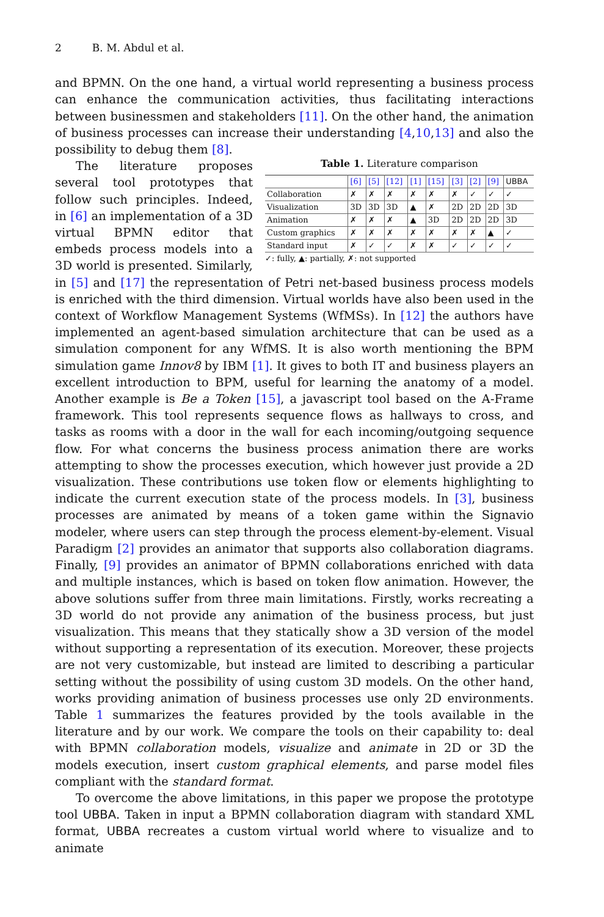2 B. M. Abdul et al.
and BPMN. On the one hand, a virtual world representing a business process can enhance the communication activities, thus facilitating interactions between businessmen and stakeholders [11]. On the other hand, the animation of business processes can increase their understanding [4,10,13] and also the possibility to debug them [8].
Table 1. Literature comparison
| | [6] | [5] | [12] | [1] | [15] | [3] | [2] | [9] | UBBA |
| --- | --- | --- | --- | --- | --- | --- | --- | --- | --- |
| Collaboration | ✗ | ✗ | ✗ | ✗ | ✗ | ✗ | ✓ | ✓ | ✓ |
| Visualization | 3D | 3D | 3D | ▲ | ✗ | 2D | 2D | 2D | 3D |
| Animation | ✗ | ✗ | ✗ | ▲ | 3D | 2D | 2D | 2D | 3D |
| Custom graphics | ✗ | ✗ | ✗ | ✗ | ✗ | ✗ | ✗ | ▲ | ✓ |
| Standard input | ✗ | ✓ | ✓ | ✗ | ✗ | ✓ | ✓ | ✓ | ✓ |
✓: fully, ▲: partially, ✗: not supported
The literature proposes several tool prototypes that follow such principles. Indeed, in [6] an implementation of a 3D virtual BPMN editor that embeds process models into a 3D world is presented. Similarly, in [5] and [17] the representation of Petri net-based business process models is enriched with the third dimension. Virtual worlds have also been used in the context of Workflow Management Systems (WfMSs). In [12] the authors have implemented an agent-based simulation architecture that can be used as a simulation component for any WfMS. It is also worth mentioning the BPM simulation game Innov8 by IBM [1]. It gives to both IT and business players an excellent introduction to BPM, useful for learning the anatomy of a model. Another example is Be a Token [15], a javascript tool based on the A-Frame framework. This tool represents sequence flows as hallways to cross, and tasks as rooms with a door in the wall for each incoming/outgoing sequence flow. For what concerns the business process animation there are works attempting to show the processes execution, which however just provide a 2D visualization. These contributions use token flow or elements highlighting to indicate the current execution state of the process models. In [3], business processes are animated by means of a token game within the Signavio modeler, where users can step through the process element-by-element. Visual Paradigm [2] provides an animator that supports also collaboration diagrams. Finally, [9] provides an animator of BPMN collaborations enriched with data and multiple instances, which is based on token flow animation. However, the above solutions suffer from three main limitations. Firstly, works recreating a 3D world do not provide any animation of the business process, but just visualization. This means that they statically show a 3D version of the model without supporting a representation of its execution. Moreover, these projects are not very customizable, but instead are limited to describing a particular setting without the possibility of using custom 3D models. On the other hand, works providing animation of business processes use only 2D environments. Table 1 summarizes the features provided by the tools available in the literature and by our work. We compare the tools on their capability to: deal with BPMN collaboration models, visualize and animate in 2D or 3D the models execution, insert custom graphical elements, and parse model files compliant with the standard format.
To overcome the above limitations, in this paper we propose the prototype tool UBBA. Taken in input a BPMN collaboration diagram with standard XML format, UBBA recreates a custom virtual world where to visualize and to animate